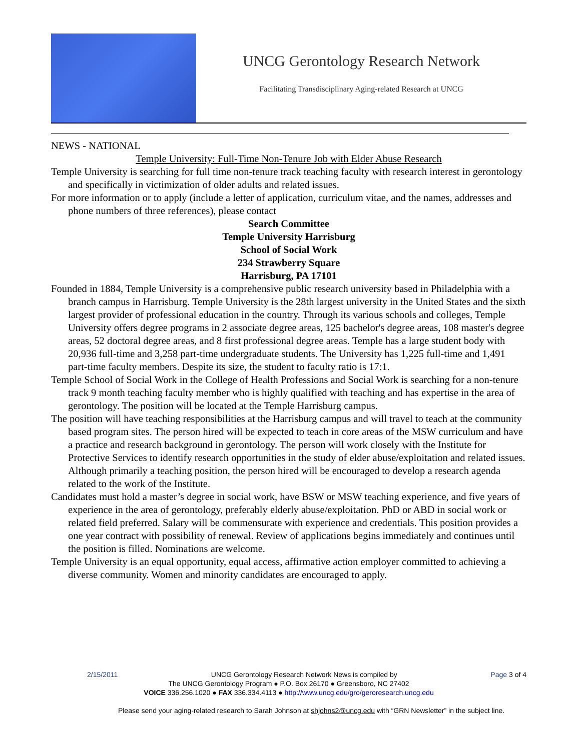UNCG Gerontology Research Network
Facilitating Transdisciplinary Aging-related Research at UNCG
NEWS - NATIONAL
Temple University: Full-Time Non-Tenure Job with Elder Abuse Research
Temple University is searching for full time non-tenure track teaching faculty with research interest in gerontology and specifically in victimization of older adults and related issues.
For more information or to apply (include a letter of application, curriculum vitae, and the names, addresses and phone numbers of three references), please contact
Search Committee
Temple University Harrisburg
School of Social Work
234 Strawberry Square
Harrisburg, PA 17101
Founded in 1884, Temple University is a comprehensive public research university based in Philadelphia with a branch campus in Harrisburg. Temple University is the 28th largest university in the United States and the sixth largest provider of professional education in the country. Through its various schools and colleges, Temple University offers degree programs in 2 associate degree areas, 125 bachelor's degree areas, 108 master's degree areas, 52 doctoral degree areas, and 8 first professional degree areas. Temple has a large student body with 20,936 full-time and 3,258 part-time undergraduate students. The University has 1,225 full-time and 1,491 part-time faculty members. Despite its size, the student to faculty ratio is 17:1.
Temple School of Social Work in the College of Health Professions and Social Work is searching for a non-tenure track 9 month teaching faculty member who is highly qualified with teaching and has expertise in the area of gerontology. The position will be located at the Temple Harrisburg campus.
The position will have teaching responsibilities at the Harrisburg campus and will travel to teach at the community based program sites. The person hired will be expected to teach in core areas of the MSW curriculum and have a practice and research background in gerontology. The person will work closely with the Institute for Protective Services to identify research opportunities in the study of elder abuse/exploitation and related issues. Although primarily a teaching position, the person hired will be encouraged to develop a research agenda related to the work of the Institute.
Candidates must hold a master’s degree in social work, have BSW or MSW teaching experience, and five years of experience in the area of gerontology, preferably elderly abuse/exploitation. PhD or ABD in social work or related field preferred. Salary will be commensurate with experience and credentials. This position provides a one year contract with possibility of renewal. Review of applications begins immediately and continues until the position is filled. Nominations are welcome.
Temple University is an equal opportunity, equal access, affirmative action employer committed to achieving a diverse community. Women and minority candidates are encouraged to apply.
2/15/2011 UNCG Gerontology Research Network News is compiled by Page 3 of 4
The UNCG Gerontology Program ● P.O. Box 26170 ● Greensboro, NC 27402
VOICE 336.256.1020 ● FAX 336.334.4113 ● http://www.uncg.edu/gro/geroresearch.uncg.edu
Please send your aging-related research to Sarah Johnson at shjohns2@uncg.edu with “GRN Newsletter” in the subject line.